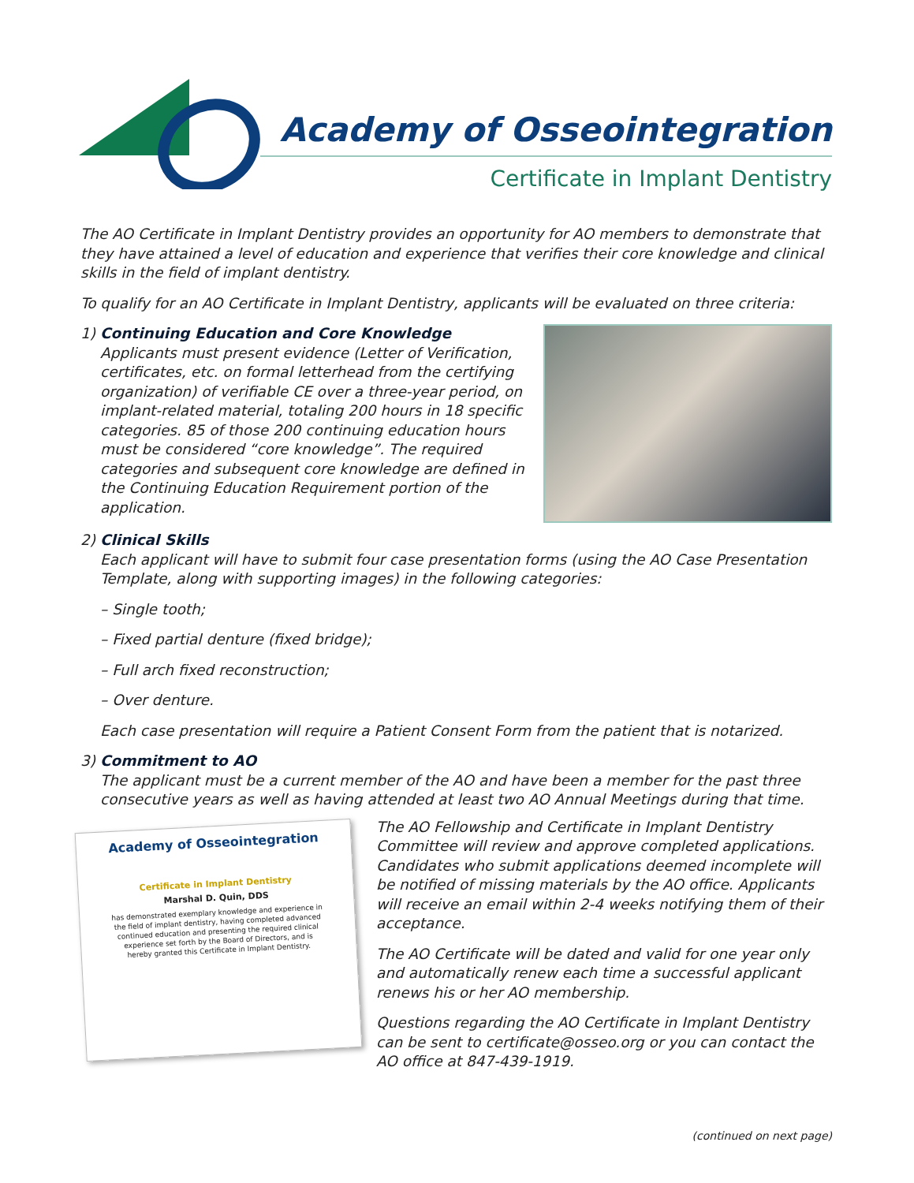Academy of Osseointegration
Certificate in Implant Dentistry
The AO Certificate in Implant Dentistry provides an opportunity for AO members to demonstrate that they have attained a level of education and experience that verifies their core knowledge and clinical skills in the field of implant dentistry.
To qualify for an AO Certificate in Implant Dentistry, applicants will be evaluated on three criteria:
1) Continuing Education and Core Knowledge
Applicants must present evidence (Letter of Verification, certificates, etc. on formal letterhead from the certifying organization) of verifiable CE over a three-year period, on implant-related material, totaling 200 hours in 18 specific categories. 85 of those 200 continuing education hours must be considered “core knowledge”. The required categories and subsequent core knowledge are defined in the Continuing Education Requirement portion of the application.
2) Clinical Skills
Each applicant will have to submit four case presentation forms (using the AO Case Presentation Template, along with supporting images) in the following categories:
– Single tooth;
– Fixed partial denture (fixed bridge);
– Full arch fixed reconstruction;
– Over denture.
Each case presentation will require a Patient Consent Form from the patient that is notarized.
3) Commitment to AO
The applicant must be a current member of the AO and have been a member for the past three consecutive years as well as having attended at least two AO Annual Meetings during that time.
Academy of Osseointegration
Certificate in Implant Dentistry
Marshal D. Quin, DDS
has demonstrated exemplary knowledge and experience in the field of implant dentistry, having completed advanced continued education and presenting the required clinical experience set forth by the Board of Directors, and is hereby granted this Certificate in Implant Dentistry.
The AO Fellowship and Certificate in Implant Dentistry Committee will review and approve completed applications. Candidates who submit applications deemed incomplete will be notified of missing materials by the AO office. Applicants will receive an email within 2-4 weeks notifying them of their acceptance.
The AO Certificate will be dated and valid for one year only and automatically renew each time a successful applicant renews his or her AO membership.
Questions regarding the AO Certificate in Implant Dentistry can be sent to certificate@osseo.org or you can contact the AO office at 847-439-1919.
(continued on next page)